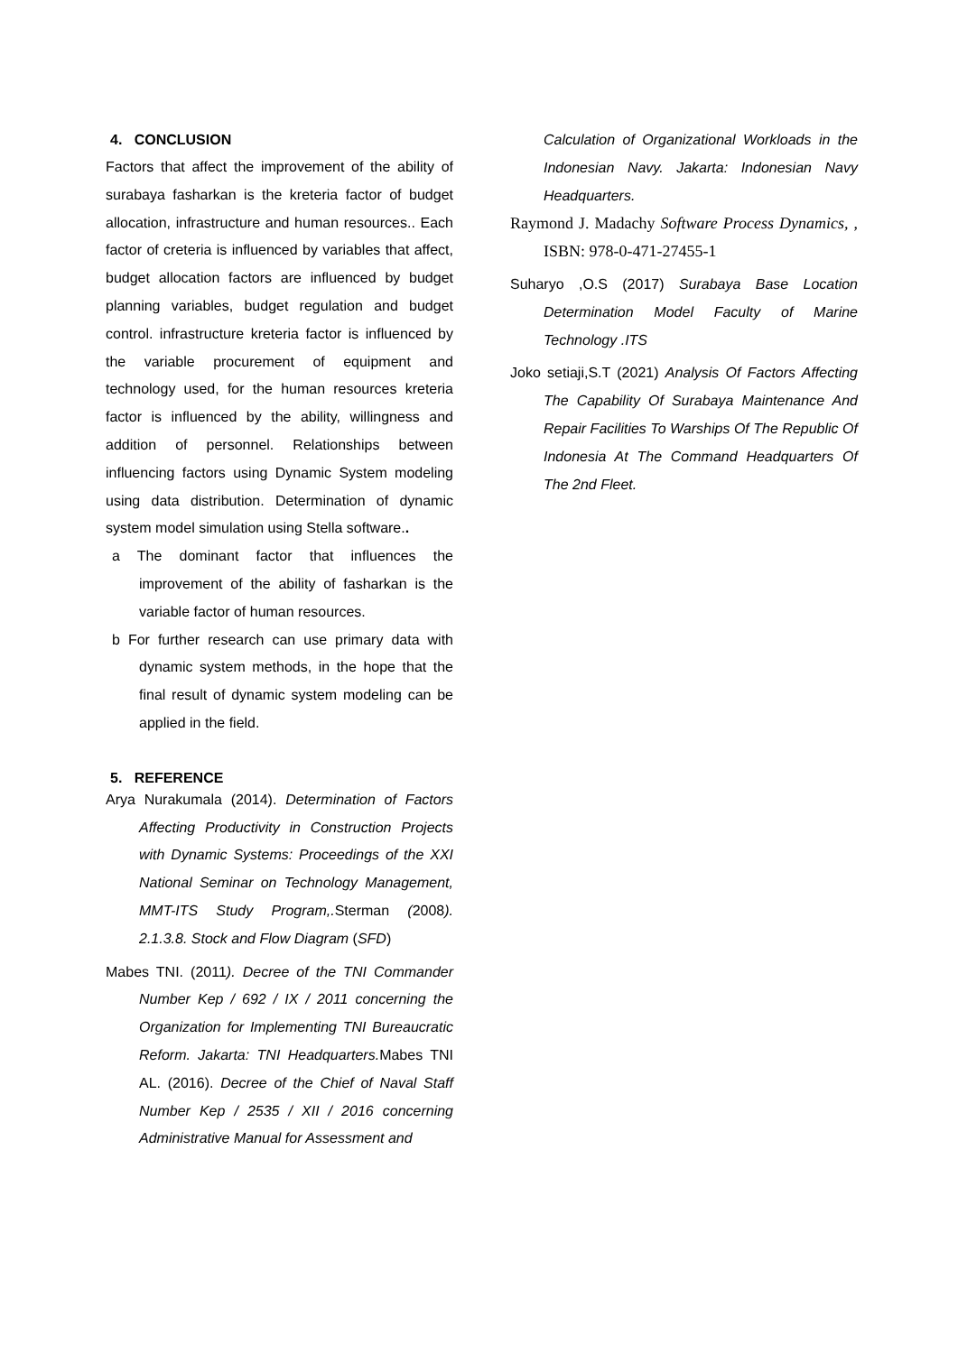4. CONCLUSION
Factors that affect the improvement of the ability of surabaya fasharkan is the kreteria factor of budget allocation, infrastructure and human resources.. Each factor of creteria is influenced by variables that affect, budget allocation factors are influenced by budget planning variables, budget regulation and budget control. infrastructure kreteria factor is influenced by the variable procurement of equipment and technology used, for the human resources kreteria factor is influenced by the ability, willingness and addition of personnel. Relationships between influencing factors using Dynamic System modeling using data distribution. Determination of dynamic system model simulation using Stella software..
a The dominant factor that influences the improvement of the ability of fasharkan is the variable factor of human resources.
b For further research can use primary data with dynamic system methods, in the hope that the final result of dynamic system modeling can be applied in the field.
5. REFERENCE
Arya Nurakumala (2014). Determination of Factors Affecting Productivity in Construction Projects with Dynamic Systems: Proceedings of the XXI National Seminar on Technology Management, MMT-ITS Study Program,. Sterman (2008). 2.1.3.8. Stock and Flow Diagram (SFD)
Mabes TNI. (2011). Decree of the TNI Commander Number Kep / 692 / IX / 2011 concerning the Organization for Implementing TNI Bureaucratic Reform. Jakarta: TNI Headquarters. Mabes TNI AL. (2016). Decree of the Chief of Naval Staff Number Kep / 2535 / XII / 2016 concerning Administrative Manual for Assessment and
Calculation of Organizational Workloads in the Indonesian Navy. Jakarta: Indonesian Navy Headquarters.
Raymond J. Madachy Software Process Dynamics, , ISBN: 978-0-471-27455-1
Suharyo ,O.S (2017) Surabaya Base Location Determination Model Faculty of Marine Technology .ITS
Joko setiaji,S.T (2021) Analysis Of Factors Affecting The Capability Of Surabaya Maintenance And Repair Facilities To Warships Of The Republic Of Indonesia At The Command Headquarters Of The 2nd Fleet.